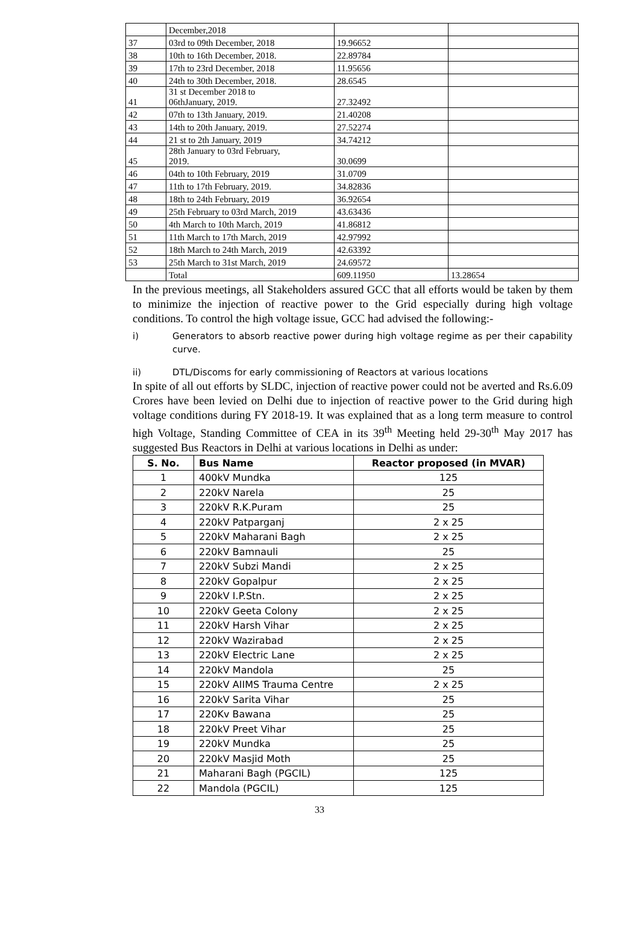| | December,2018 | | |
| 37 | 03rd to 09th December, 2018 | 19.96652 | |
| 38 | 10th to 16th December, 2018. | 22.89784 | |
| 39 | 17th to 23rd December, 2018 | 11.95656 | |
| 40 | 24th to 30th December, 2018. | 28.6545 | |
| 41 | 31 st December 2018 to 06thJanuary, 2019. | 27.32492 | |
| 42 | 07th to 13th January, 2019. | 21.40208 | |
| 43 | 14th to 20th January, 2019. | 27.52274 | |
| 44 | 21 st to 2th January, 2019 | 34.74212 | |
| 45 | 28th January to 03rd February, 2019. | 30.0699 | |
| 46 | 04th to 10th February, 2019 | 31.0709 | |
| 47 | 11th to 17th February, 2019. | 34.82836 | |
| 48 | 18th to 24th February, 2019 | 36.92654 | |
| 49 | 25th February to 03rd March, 2019 | 43.63436 | |
| 50 | 4th March to 10th March, 2019 | 41.86812 | |
| 51 | 11th March to 17th March, 2019 | 42.97992 | |
| 52 | 18th March to 24th March, 2019 | 42.63392 | |
| 53 | 25th March to 31st March, 2019 | 24.69572 | |
| | Total | 609.11950 | 13.28654 |
In the previous meetings, all Stakeholders assured GCC that all efforts would be taken by them to minimize the injection of reactive power to the Grid especially during high voltage conditions. To control the high voltage issue, GCC had advised the following:-
i) Generators to absorb reactive power during high voltage regime as per their capability curve.
ii) DTL/Discoms for early commissioning of Reactors at various locations
In spite of all out efforts by SLDC, injection of reactive power could not be averted and Rs.6.09 Crores have been levied on Delhi due to injection of reactive power to the Grid during high voltage conditions during FY 2018-19. It was explained that as a long term measure to control high Voltage, Standing Committee of CEA in its 39<sup>th</sup> Meeting held 29-30<sup>th</sup> May 2017 has suggested Bus Reactors in Delhi at various locations in Delhi as under:
| S. No. | Bus Name | Reactor proposed (in MVAR) |
| --- | --- | --- |
| 1 | 400kV Mundka | 125 |
| 2 | 220kV Narela | 25 |
| 3 | 220kV R.K.Puram | 25 |
| 4 | 220kV Patparganj | 2 x 25 |
| 5 | 220kV Maharani Bagh | 2 x 25 |
| 6 | 220kV Bamnauli | 25 |
| 7 | 220kV Subzi Mandi | 2 x 25 |
| 8 | 220kV Gopalpur | 2 x 25 |
| 9 | 220kV I.P.Stn. | 2 x 25 |
| 10 | 220kV Geeta Colony | 2 x 25 |
| 11 | 220kV Harsh Vihar | 2 x 25 |
| 12 | 220kV Wazirabad | 2 x 25 |
| 13 | 220kV Electric Lane | 2 x 25 |
| 14 | 220kV Mandola | 25 |
| 15 | 220kV AIIMS Trauma Centre | 2 x 25 |
| 16 | 220kV Sarita Vihar | 25 |
| 17 | 220Kv Bawana | 25 |
| 18 | 220kV Preet Vihar | 25 |
| 19 | 220kV Mundka | 25 |
| 20 | 220kV Masjid Moth | 25 |
| 21 | Maharani Bagh (PGCIL) | 125 |
| 22 | Mandola (PGCIL) | 125 |
33